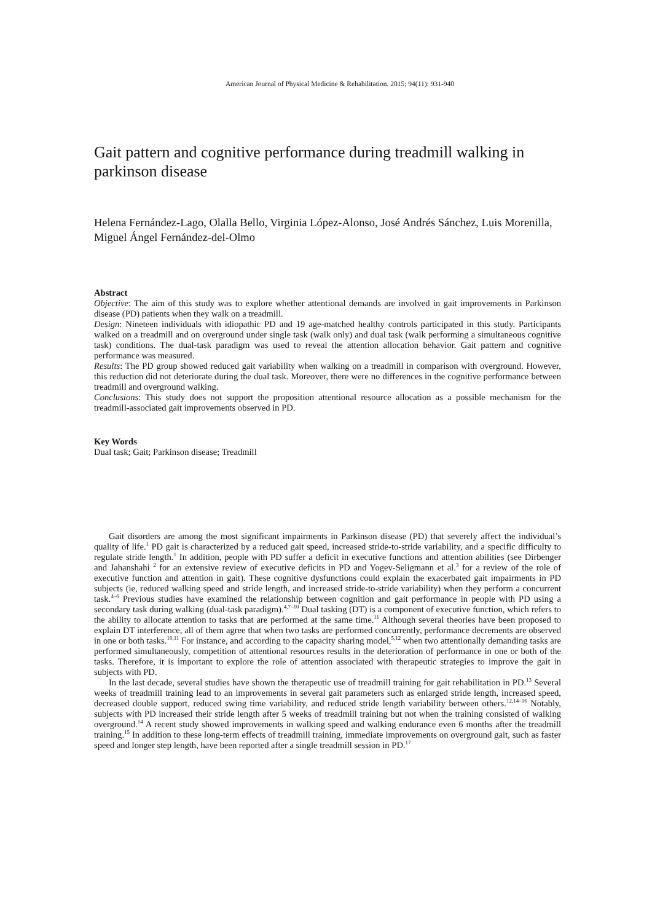American Journal of Physical Medicine & Rehabilitation. 2015; 94(11): 931-940
Gait pattern and cognitive performance during treadmill walking in parkinson disease
Helena Fernández-Lago, Olalla Bello, Virginia López-Alonso, José Andrés Sánchez, Luis Morenilla, Miguel Ángel Fernández-del-Olmo
Abstract
Objective: The aim of this study was to explore whether attentional demands are involved in gait improvements in Parkinson disease (PD) patients when they walk on a treadmill.
Design: Nineteen individuals with idiopathic PD and 19 age-matched healthy controls participated in this study. Participants walked on a treadmill and on overground under single task (walk only) and dual task (walk performing a simultaneous cognitive task) conditions. The dual-task paradigm was used to reveal the attention allocation behavior. Gait pattern and cognitive performance was measured.
Results: The PD group showed reduced gait variability when walking on a treadmill in comparison with overground. However, this reduction did not deteriorate during the dual task. Moreover, there were no differences in the cognitive performance between treadmill and overground walking.
Conclusions: This study does not support the proposition attentional resource allocation as a possible mechanism for the treadmill-associated gait improvements observed in PD.
Key Words
Dual task; Gait; Parkinson disease; Treadmill
Gait disorders are among the most significant impairments in Parkinson disease (PD) that severely affect the individual’s quality of life.<sup>1</sup> PD gait is characterized by a reduced gait speed, increased stride-to-stride variability, and a specific difficulty to regulate stride length.<sup>1</sup> In addition, people with PD suffer a deficit in executive functions and attention abilities (see Dirbenger and Jahanshahi <sup>2</sup> for an extensive review of executive deficits in PD and Yogev-Seligmann et al.<sup>3</sup> for a review of the role of executive function and attention in gait). These cognitive dysfunctions could explain the exacerbated gait impairments in PD subjects (ie, reduced walking speed and stride length, and increased stride-to-stride variability) when they perform a concurrent task.<sup>4–6</sup> Previous studies have examined the relationship between cognition and gait performance in people with PD using a secondary task during walking (dual-task paradigm).<sup>4,7–10</sup> Dual tasking (DT) is a component of executive function, which refers to the ability to allocate attention to tasks that are performed at the same time.<sup>11</sup> Although several theories have been proposed to explain DT interference, all of them agree that when two tasks are performed concurrently, performance decrements are observed in one or both tasks.<sup>10,11</sup> For instance, and according to the capacity sharing model,<sup>5,12</sup> when two attentionally demanding tasks are performed simultaneously, competition of attentional resources results in the deterioration of performance in one or both of the tasks. Therefore, it is important to explore the role of attention associated with therapeutic strategies to improve the gait in subjects with PD.
In the last decade, several studies have shown the therapeutic use of treadmill training for gait rehabilitation in PD.<sup>13</sup> Several weeks of treadmill training lead to an improvements in several gait parameters such as enlarged stride length, increased speed, decreased double support, reduced swing time variability, and reduced stride length variability between others.<sup>12,14–16</sup> Notably, subjects with PD increased their stride length after 5 weeks of treadmill training but not when the training consisted of walking overground.<sup>14</sup> A recent study showed improvements in walking speed and walking endurance even 6 months after the treadmill training.<sup>15</sup> In addition to these long-term effects of treadmill training, immediate improvements on overground gait, such as faster speed and longer step length, have been reported after a single treadmill session in PD.<sup>17</sup>